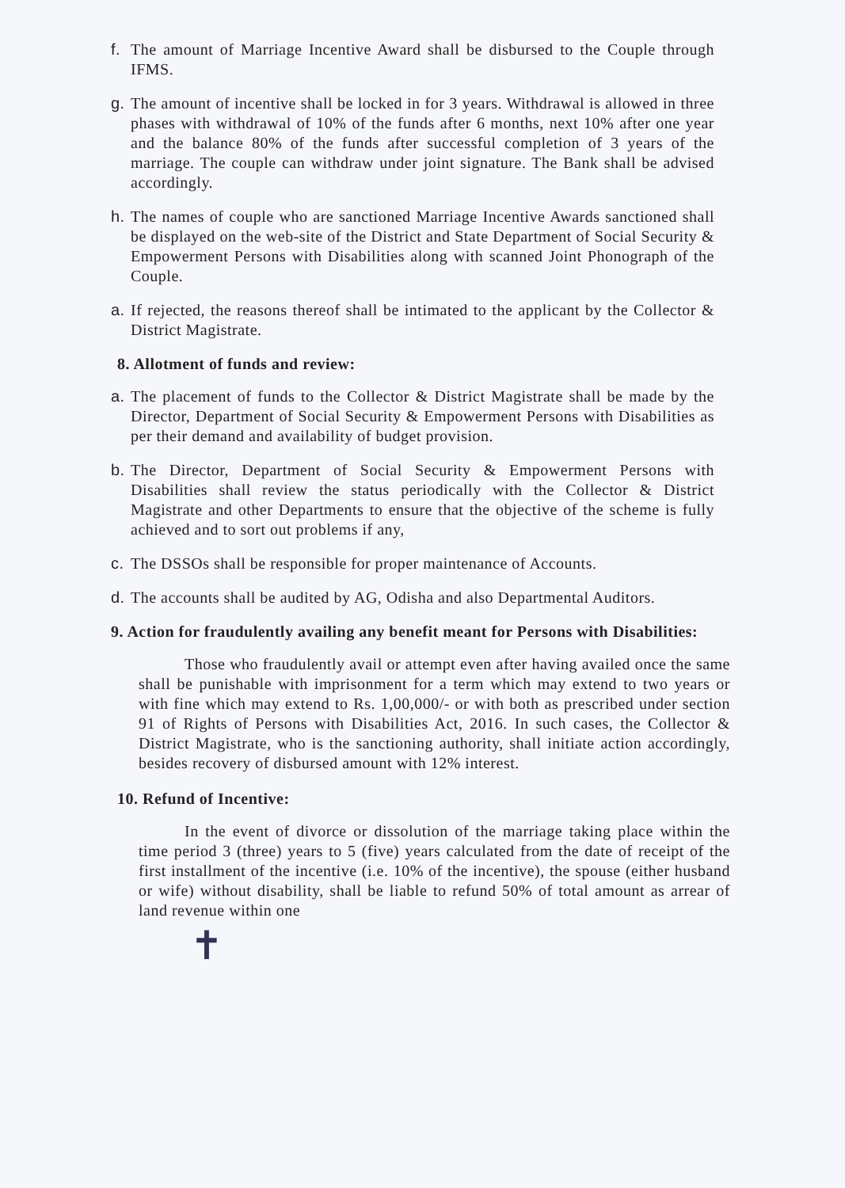f. The amount of Marriage Incentive Award shall be disbursed to the Couple through IFMS.
g. The amount of incentive shall be locked in for 3 years. Withdrawal is allowed in three phases with withdrawal of 10% of the funds after 6 months, next 10% after one year and the balance 80% of the funds after successful completion of 3 years of the marriage. The couple can withdraw under joint signature. The Bank shall be advised accordingly.
h. The names of couple who are sanctioned Marriage Incentive Awards sanctioned shall be displayed on the web-site of the District and State Department of Social Security & Empowerment Persons with Disabilities along with scanned Joint Phonograph of the Couple.
a. If rejected, the reasons thereof shall be intimated to the applicant by the Collector & District Magistrate.
8. Allotment of funds and review:
a. The placement of funds to the Collector & District Magistrate shall be made by the Director, Department of Social Security & Empowerment Persons with Disabilities as per their demand and availability of budget provision.
b. The Director, Department of Social Security & Empowerment Persons with Disabilities shall review the status periodically with the Collector & District Magistrate and other Departments to ensure that the objective of the scheme is fully achieved and to sort out problems if any,
c. The DSSOs shall be responsible for proper maintenance of Accounts.
d. The accounts shall be audited by AG, Odisha and also Departmental Auditors.
9. Action for fraudulently availing any benefit meant for Persons with Disabilities:
Those who fraudulently avail or attempt even after having availed once the same shall be punishable with imprisonment for a term which may extend to two years or with fine which may extend to Rs. 1,00,000/- or with both as prescribed under section 91 of Rights of Persons with Disabilities Act, 2016. In such cases, the Collector & District Magistrate, who is the sanctioning authority, shall initiate action accordingly, besides recovery of disbursed amount with 12% interest.
10. Refund of Incentive:
In the event of divorce or dissolution of the marriage taking place within the time period 3 (three) years to 5 (five) years calculated from the date of receipt of the first installment of the incentive (i.e. 10% of the incentive), the spouse (either husband or wife) without disability, shall be liable to refund 50% of total amount as arrear of land revenue within one
✝